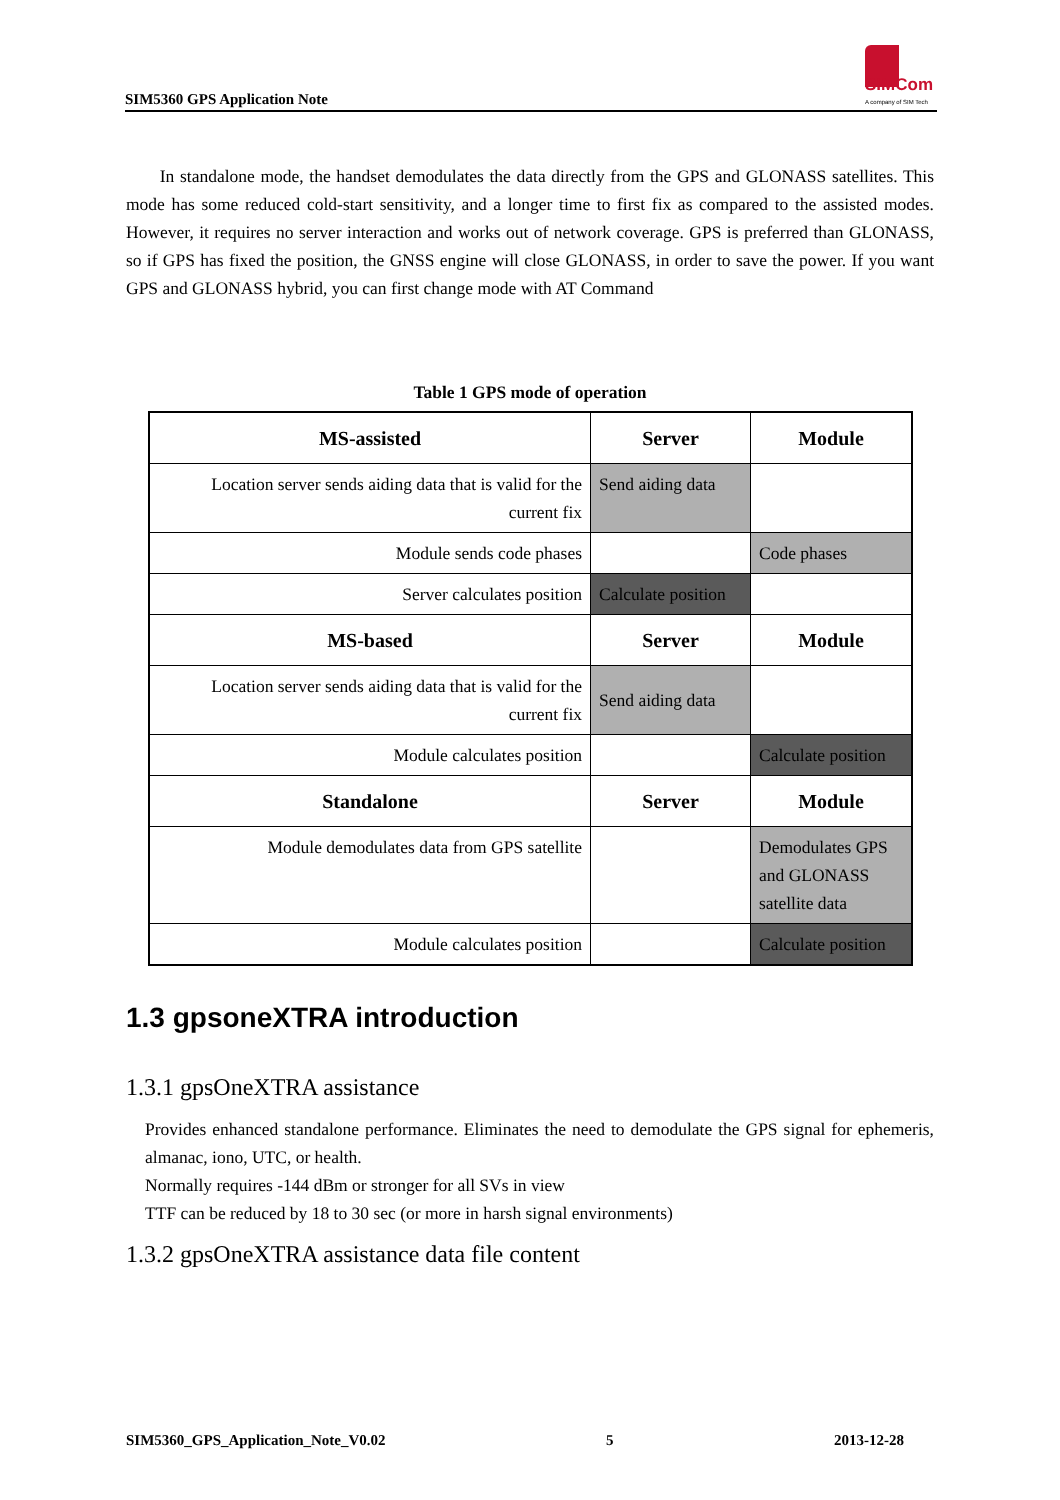SIM5360 GPS Application Note
SIMCom
A company of SIM Tech
In standalone mode, the handset demodulates the data directly from the GPS and GLONASS satellites. This mode has some reduced cold-start sensitivity, and a longer time to first fix as compared to the assisted modes. However, it requires no server interaction and works out of network coverage. GPS is preferred than GLONASS, so if GPS has fixed the position, the GNSS engine will close GLONASS, in order to save the power. If you want GPS and GLONASS hybrid, you can first change mode with AT Command
Table 1 GPS mode of operation
| MS-assisted | Server | Module |
| --- | --- | --- |
| Location server sends aiding data that is valid for the current fix | Send aiding data | |
| Module sends code phases | | Code phases |
| Server calculates position | Calculate position | |
| MS-based | Server | Module |
| Location server sends aiding data that is valid for the current fix | Send aiding data | |
| Module calculates position | | Calculate position |
| Standalone | Server | Module |
| Module demodulates data from GPS satellite | | Demodulates GPS and GLONASS satellite data |
| Module calculates position | | Calculate position |
1.3 gpsoneXTRA introduction
1.3.1 gpsOneXTRA assistance
Provides enhanced standalone performance. Eliminates the need to demodulate the GPS signal for ephemeris, almanac, iono, UTC, or health.
Normally requires -144 dBm or stronger for all SVs in view
TTF can be reduced by 18 to 30 sec (or more in harsh signal environments)
1.3.2 gpsOneXTRA assistance data file content
SIM5360_GPS_Application_Note_V0.02 5 2013-12-28